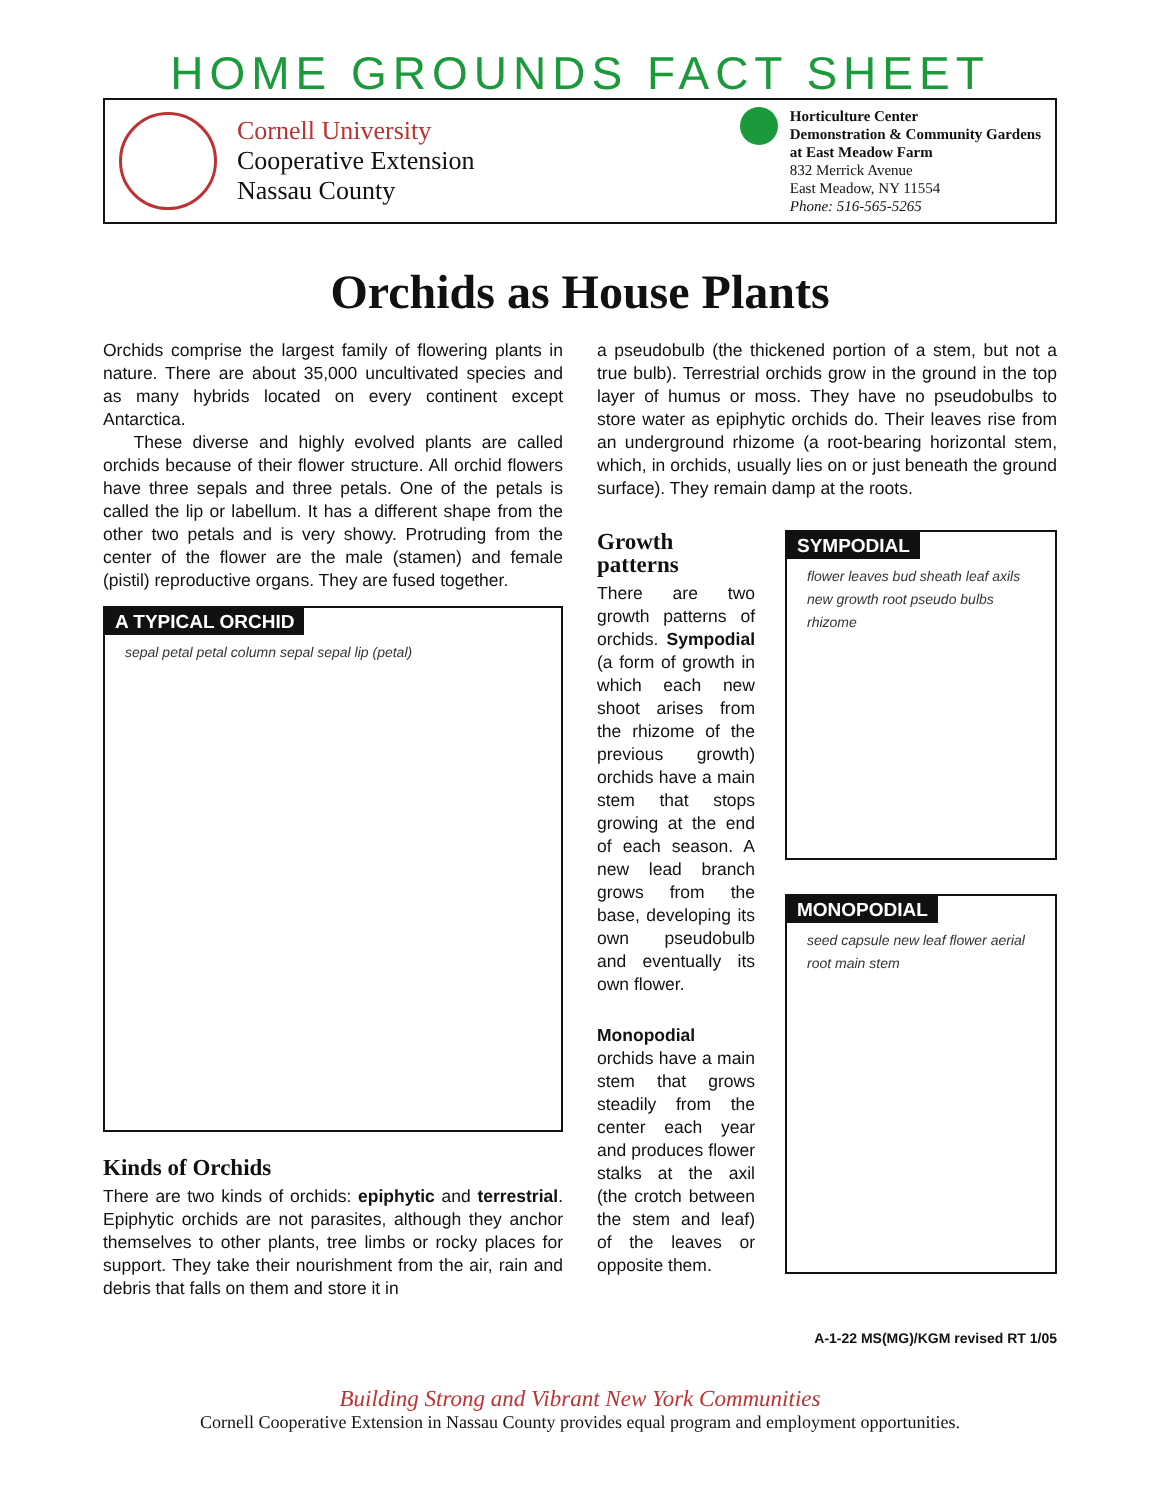HOME GROUNDS FACT SHEET
Cornell University
Cooperative Extension
Nassau County
Horticulture Center
Demonstration & Community Gardens
at East Meadow Farm
832 Merrick Avenue
East Meadow, NY 11554
Phone: 516-565-5265
Orchids as House Plants
Orchids comprise the largest family of flowering plants in nature. There are about 35,000 uncultivated species and as many hybrids located on every continent except Antarctica.
These diverse and highly evolved plants are called orchids because of their flower structure. All orchid flowers have three sepals and three petals. One of the petals is called the lip or labellum. It has a different shape from the other two petals and is very showy. Protruding from the center of the flower are the male (stamen) and female (pistil) reproductive organs. They are fused together.
A TYPICAL ORCHID
sepal petal petal column sepal sepal lip (petal)
Kinds of Orchids
There are two kinds of orchids: epiphytic and terrestrial. Epiphytic orchids are not parasites, although they anchor themselves to other plants, tree limbs or rocky places for support. They take their nourishment from the air, rain and debris that falls on them and store it in
a pseudobulb (the thickened portion of a stem, but not a true bulb). Terrestrial orchids grow in the ground in the top layer of humus or moss. They have no pseudobulbs to store water as epiphytic orchids do. Their leaves rise from an underground rhizome (a root-bearing horizontal stem, which, in orchids, usually lies on or just beneath the ground surface). They remain damp at the roots.
Growth patterns
There are two growth patterns of orchids. Sympodial (a form of growth in which each new shoot arises from the rhizome of the previous growth) orchids have a main stem that stops growing at the end of each season. A new lead branch grows from the base, developing its own pseudobulb and eventually its own flower.
Monopodial orchids have a main stem that grows steadily from the center each year and produces flower stalks at the axil (the crotch between the stem and leaf) of the leaves or opposite them.
SYMPODIAL
flower leaves bud sheath leaf axils new growth root pseudo bulbs rhizome
MONOPODIAL
seed capsule new leaf flower aerial root main stem
A-1-22 MS(MG)/KGM revised RT 1/05
Building Strong and Vibrant New York Communities
Cornell Cooperative Extension in Nassau County provides equal program and employment opportunities.